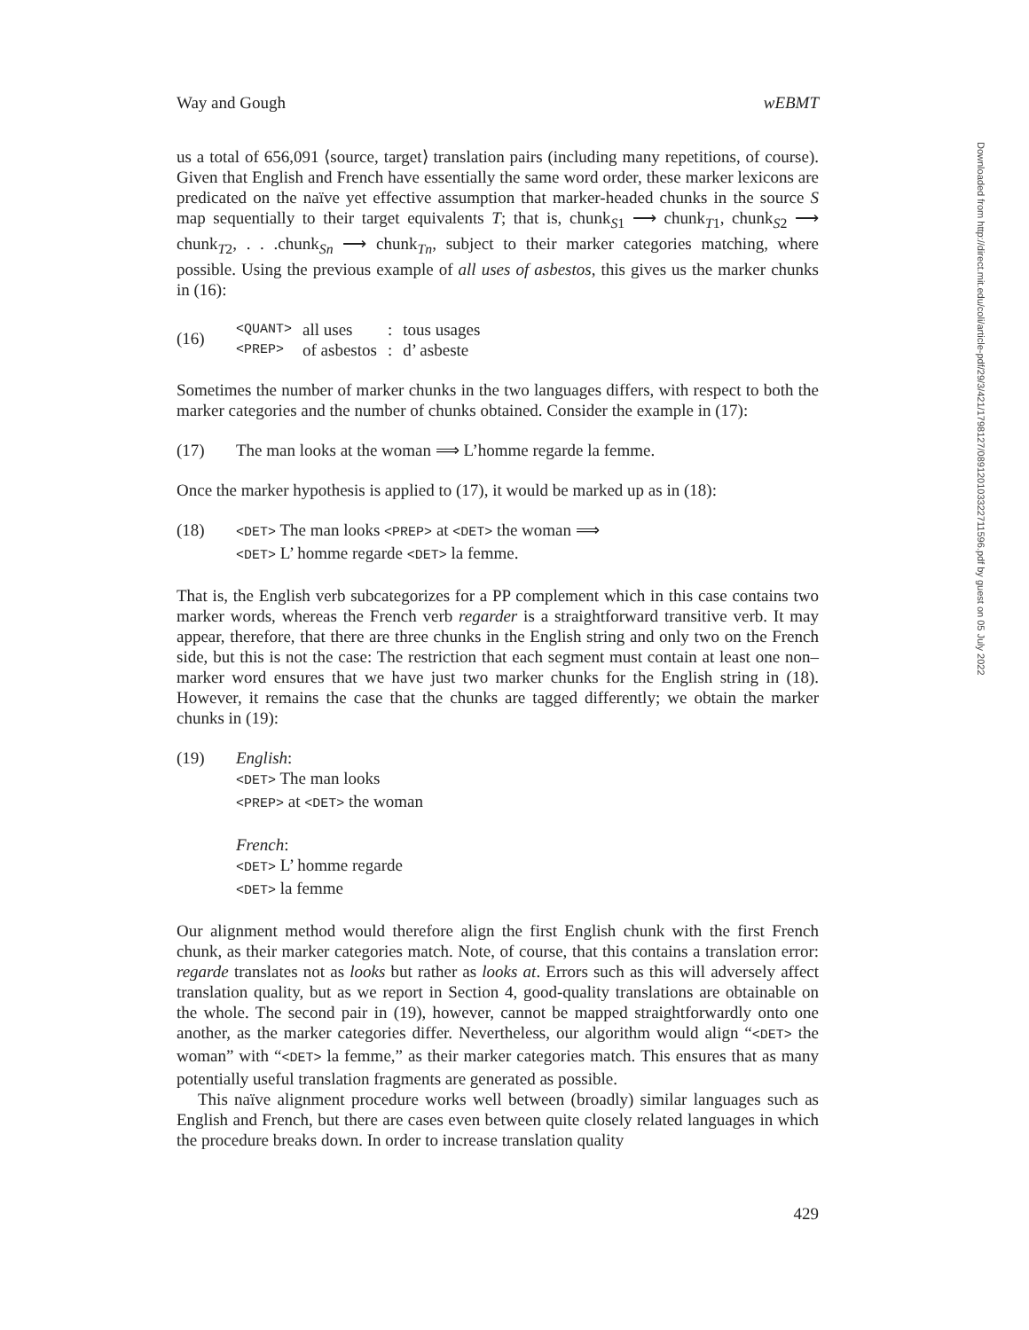Way and Gough wEBMT
us a total of 656,091 ⟨source, target⟩ translation pairs (including many repetitions, of course). Given that English and French have essentially the same word order, these marker lexicons are predicated on the naïve yet effective assumption that marker-headed chunks in the source S map sequentially to their target equivalents T; that is, chunk<sub>S1</sub> ⟶ chunk<sub>T1</sub>, chunk<sub>S2</sub> ⟶ chunk<sub>T2</sub>, . . .chunk<sub>Sn</sub> ⟶ chunk<sub>Tn</sub>, subject to their marker categories matching, where possible. Using the previous example of all uses of asbestos, this gives us the marker chunks in (16):
(16)
| <QUANT> | all uses | : | tous usages |
| <PREP> | of asbestos | : | d’ asbeste |
Sometimes the number of marker chunks in the two languages differs, with respect to both the marker categories and the number of chunks obtained. Consider the example in (17):
(17) The man looks at the woman ⟹ L’homme regarde la femme.
Once the marker hypothesis is applied to (17), it would be marked up as in (18):
(18)
<DET> The man looks <PREP> at <DET> the woman ⟹
<DET> L’ homme regarde <DET> la femme.
That is, the English verb subcategorizes for a PP complement which in this case contains two marker words, whereas the French verb regarder is a straightforward transitive verb. It may appear, therefore, that there are three chunks in the English string and only two on the French side, but this is not the case: The restriction that each segment must contain at least one non–marker word ensures that we have just two marker chunks for the English string in (18). However, it remains the case that the chunks are tagged differently; we obtain the marker chunks in (19):
(19) English:
<DET> The man looks
<PREP> at <DET> the woman
French:
<DET> L’ homme regarde
<DET> la femme
Our alignment method would therefore align the first English chunk with the first French chunk, as their marker categories match. Note, of course, that this contains a translation error: regarde translates not as looks but rather as looks at. Errors such as this will adversely affect translation quality, but as we report in Section 4, good-quality translations are obtainable on the whole. The second pair in (19), however, cannot be mapped straightforwardly onto one another, as the marker categories differ. Nevertheless, our algorithm would align “<DET> the woman” with “<DET> la femme,” as their marker categories match. This ensures that as many potentially useful translation fragments are generated as possible.
This naïve alignment procedure works well between (broadly) similar languages such as English and French, but there are cases even between quite closely related languages in which the procedure breaks down. In order to increase translation quality
429
Downloaded from http://direct.mit.edu/coli/article-pdf/29/3/421/1798127/089120103322711596.pdf by guest on 05 July 2022